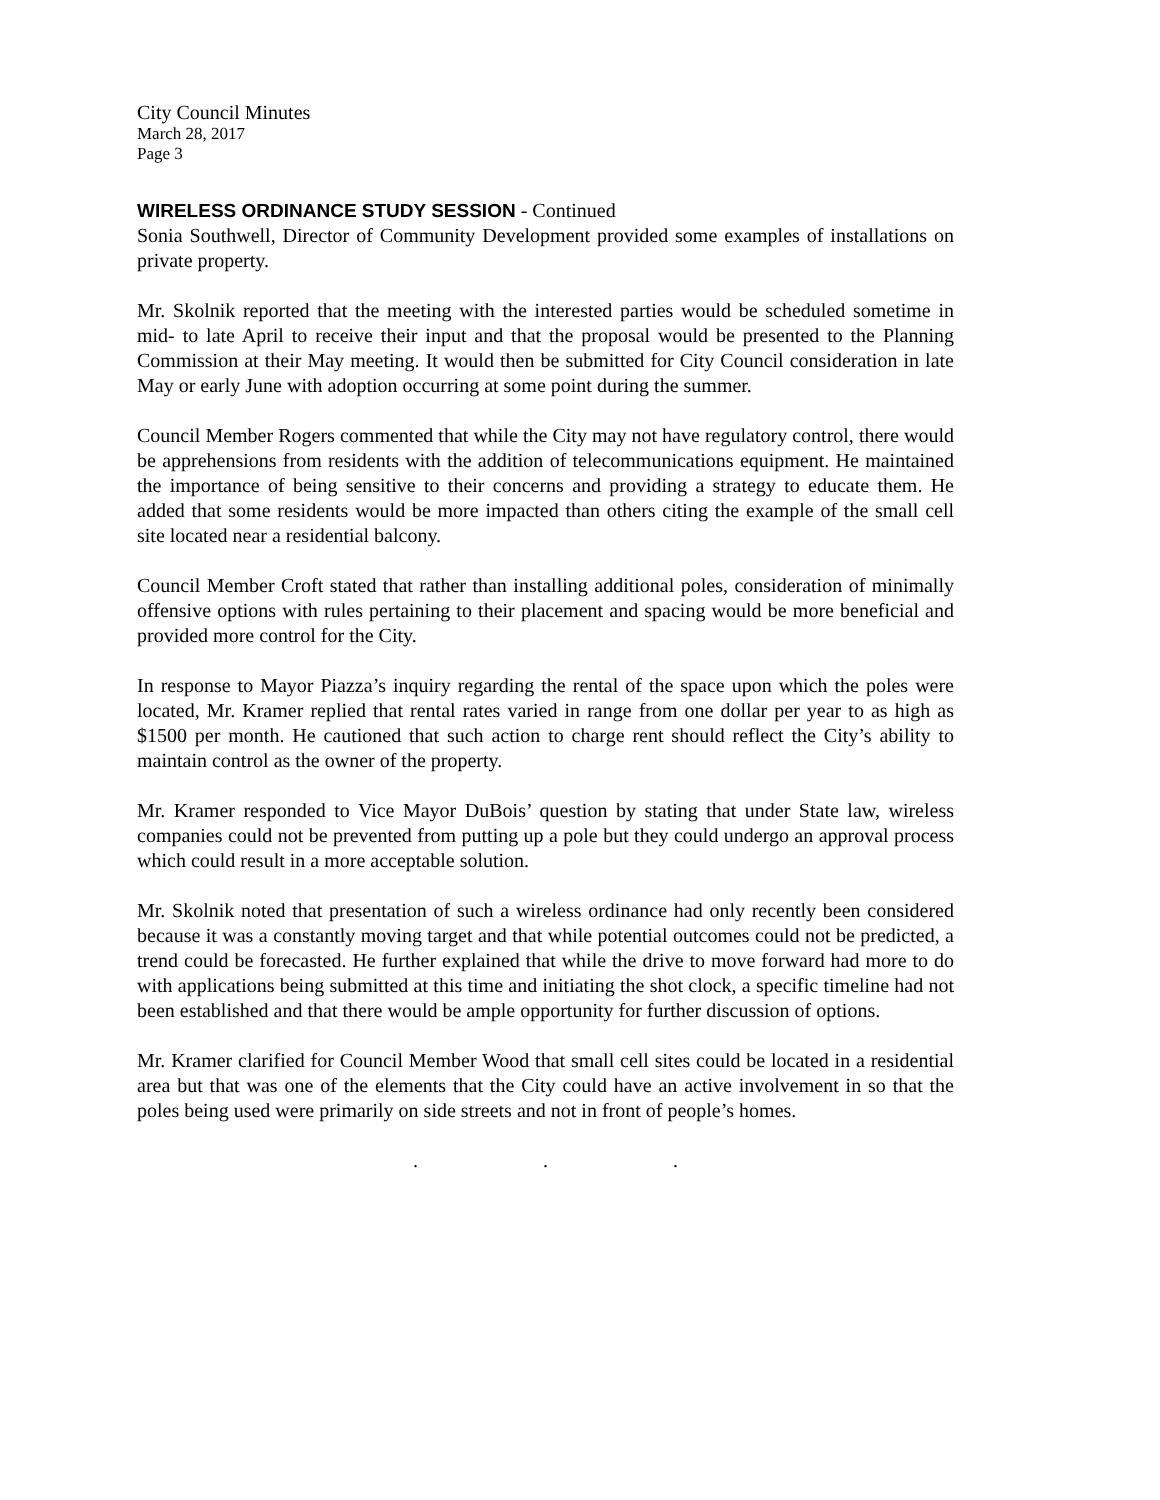City Council Minutes
March 28, 2017
Page 3
WIRELESS ORDINANCE STUDY SESSION - Continued
Sonia Southwell, Director of Community Development provided some examples of installations on private property.
Mr. Skolnik reported that the meeting with the interested parties would be scheduled sometime in mid- to late April to receive their input and that the proposal would be presented to the Planning Commission at their May meeting. It would then be submitted for City Council consideration in late May or early June with adoption occurring at some point during the summer.
Council Member Rogers commented that while the City may not have regulatory control, there would be apprehensions from residents with the addition of telecommunications equipment. He maintained the importance of being sensitive to their concerns and providing a strategy to educate them. He added that some residents would be more impacted than others citing the example of the small cell site located near a residential balcony.
Council Member Croft stated that rather than installing additional poles, consideration of minimally offensive options with rules pertaining to their placement and spacing would be more beneficial and provided more control for the City.
In response to Mayor Piazza’s inquiry regarding the rental of the space upon which the poles were located, Mr. Kramer replied that rental rates varied in range from one dollar per year to as high as $1500 per month. He cautioned that such action to charge rent should reflect the City’s ability to maintain control as the owner of the property.
Mr. Kramer responded to Vice Mayor DuBois’ question by stating that under State law, wireless companies could not be prevented from putting up a pole but they could undergo an approval process which could result in a more acceptable solution.
Mr. Skolnik noted that presentation of such a wireless ordinance had only recently been considered because it was a constantly moving target and that while potential outcomes could not be predicted, a trend could be forecasted. He further explained that while the drive to move forward had more to do with applications being submitted at this time and initiating the shot clock, a specific timeline had not been established and that there would be ample opportunity for further discussion of options.
Mr. Kramer clarified for Council Member Wood that small cell sites could be located in a residential area but that was one of the elements that the City could have an active involvement in so that the poles being used were primarily on side streets and not in front of people’s homes.
. . .